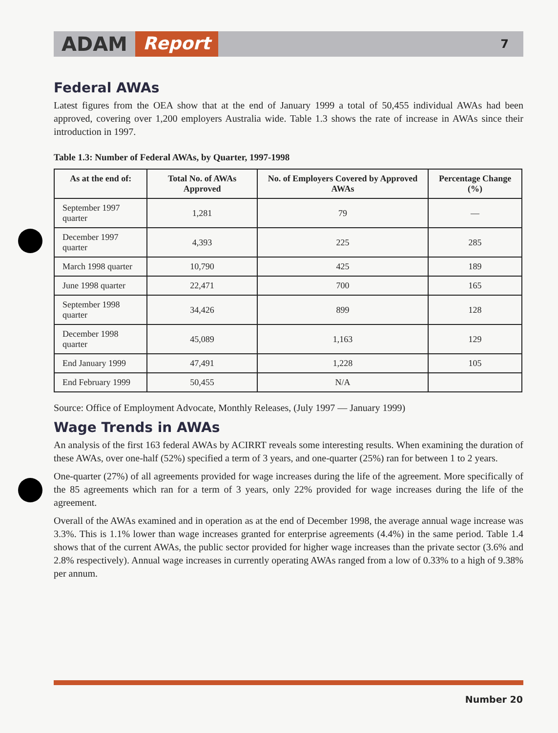ADAM Report 7
Federal AWAs
Latest figures from the OEA show that at the end of January 1999 a total of 50,455 individual AWAs had been approved, covering over 1,200 employers Australia wide. Table 1.3 shows the rate of increase in AWAs since their introduction in 1997.
Table 1.3: Number of Federal AWAs, by Quarter, 1997-1998
| As at the end of: | Total No. of AWAs Approved | No. of Employers Covered by Approved AWAs | Percentage Change (%) |
| --- | --- | --- | --- |
| September 1997 quarter | 1,281 | 79 | — |
| December 1997 quarter | 4,393 | 225 | 285 |
| March 1998 quarter | 10,790 | 425 | 189 |
| June 1998 quarter | 22,471 | 700 | 165 |
| September 1998 quarter | 34,426 | 899 | 128 |
| December 1998 quarter | 45,089 | 1,163 | 129 |
| End January 1999 | 47,491 | 1,228 | 105 |
| End February 1999 | 50,455 | N/A | |
Source: Office of Employment Advocate, Monthly Releases, (July 1997 — January 1999)
Wage Trends in AWAs
An analysis of the first 163 federal AWAs by ACIRRT reveals some interesting results. When examining the duration of these AWAs, over one-half (52%) specified a term of 3 years, and one-quarter (25%) ran for between 1 to 2 years.
One-quarter (27%) of all agreements provided for wage increases during the life of the agreement. More specifically of the 85 agreements which ran for a term of 3 years, only 22% provided for wage increases during the life of the agreement.
Overall of the AWAs examined and in operation as at the end of December 1998, the average annual wage increase was 3.3%. This is 1.1% lower than wage increases granted for enterprise agreements (4.4%) in the same period. Table 1.4 shows that of the current AWAs, the public sector provided for higher wage increases than the private sector (3.6% and 2.8% respectively). Annual wage increases in currently operating AWAs ranged from a low of 0.33% to a high of 9.38% per annum.
Number 20